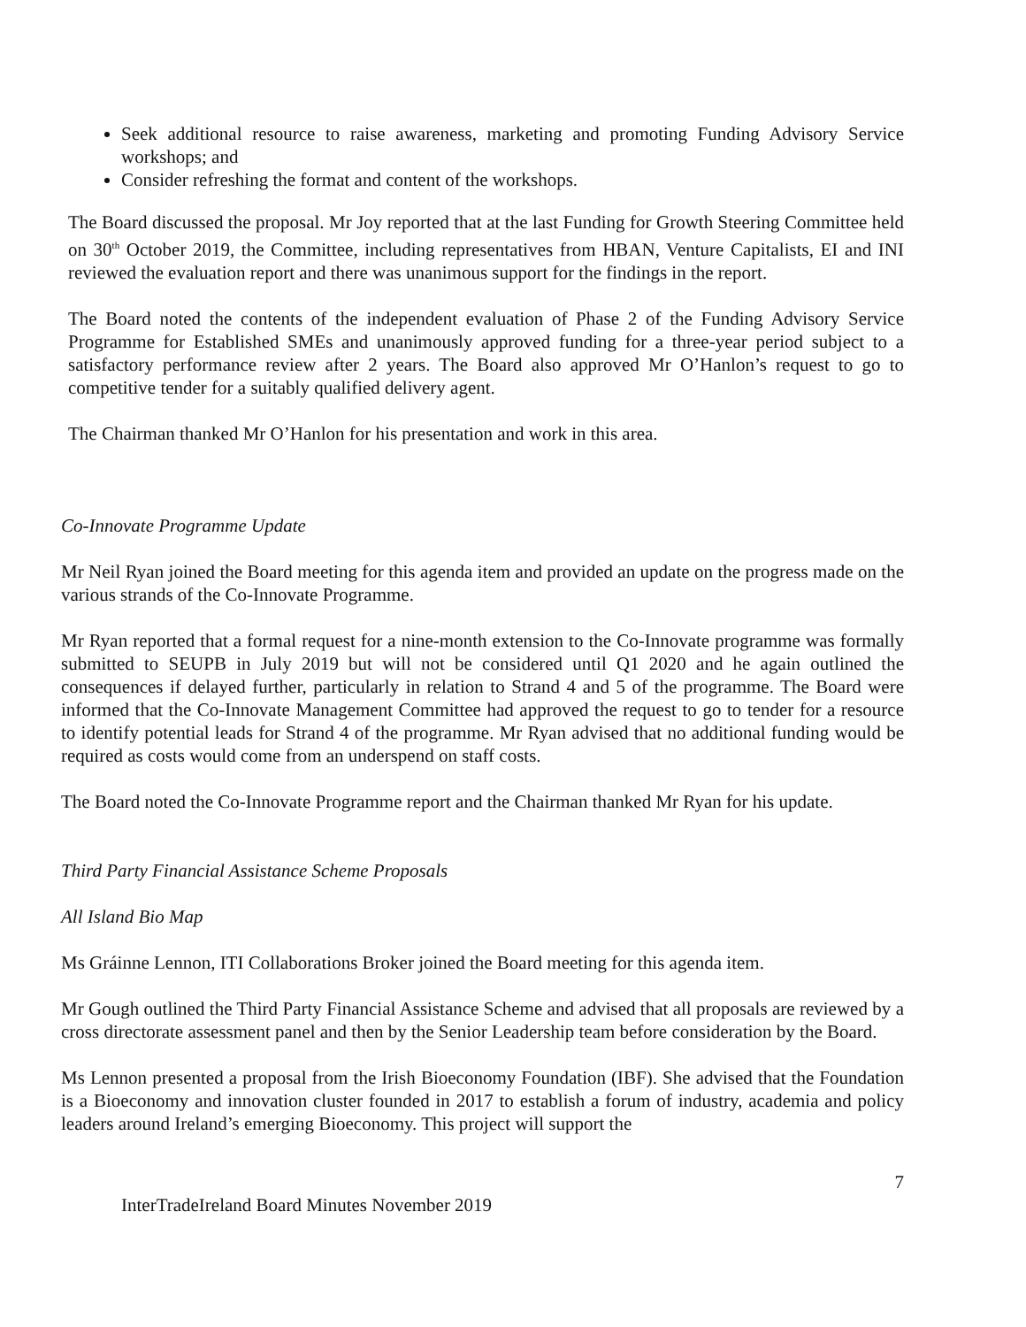Seek additional resource to raise awareness, marketing and promoting Funding Advisory Service workshops; and
Consider refreshing the format and content of the workshops.
The Board discussed the proposal. Mr Joy reported that at the last Funding for Growth Steering Committee held on 30<sup>th</sup> October 2019, the Committee, including representatives from HBAN, Venture Capitalists, EI and INI reviewed the evaluation report and there was unanimous support for the findings in the report.
The Board noted the contents of the independent evaluation of Phase 2 of the Funding Advisory Service Programme for Established SMEs and unanimously approved funding for a three-year period subject to a satisfactory performance review after 2 years. The Board also approved Mr O’Hanlon’s request to go to competitive tender for a suitably qualified delivery agent.
The Chairman thanked Mr O’Hanlon for his presentation and work in this area.
Co-Innovate Programme Update
Mr Neil Ryan joined the Board meeting for this agenda item and provided an update on the progress made on the various strands of the Co-Innovate Programme.
Mr Ryan reported that a formal request for a nine-month extension to the Co-Innovate programme was formally submitted to SEUPB in July 2019 but will not be considered until Q1 2020 and he again outlined the consequences if delayed further, particularly in relation to Strand 4 and 5 of the programme. The Board were informed that the Co-Innovate Management Committee had approved the request to go to tender for a resource to identify potential leads for Strand 4 of the programme. Mr Ryan advised that no additional funding would be required as costs would come from an underspend on staff costs.
The Board noted the Co-Innovate Programme report and the Chairman thanked Mr Ryan for his update.
Third Party Financial Assistance Scheme Proposals
All Island Bio Map
Ms Gráinne Lennon, ITI Collaborations Broker joined the Board meeting for this agenda item.
Mr Gough outlined the Third Party Financial Assistance Scheme and advised that all proposals are reviewed by a cross directorate assessment panel and then by the Senior Leadership team before consideration by the Board.
Ms Lennon presented a proposal from the Irish Bioeconomy Foundation (IBF). She advised that the Foundation is a Bioeconomy and innovation cluster founded in 2017 to establish a forum of industry, academia and policy leaders around Ireland’s emerging Bioeconomy. This project will support the
7
InterTradeIreland Board Minutes November 2019